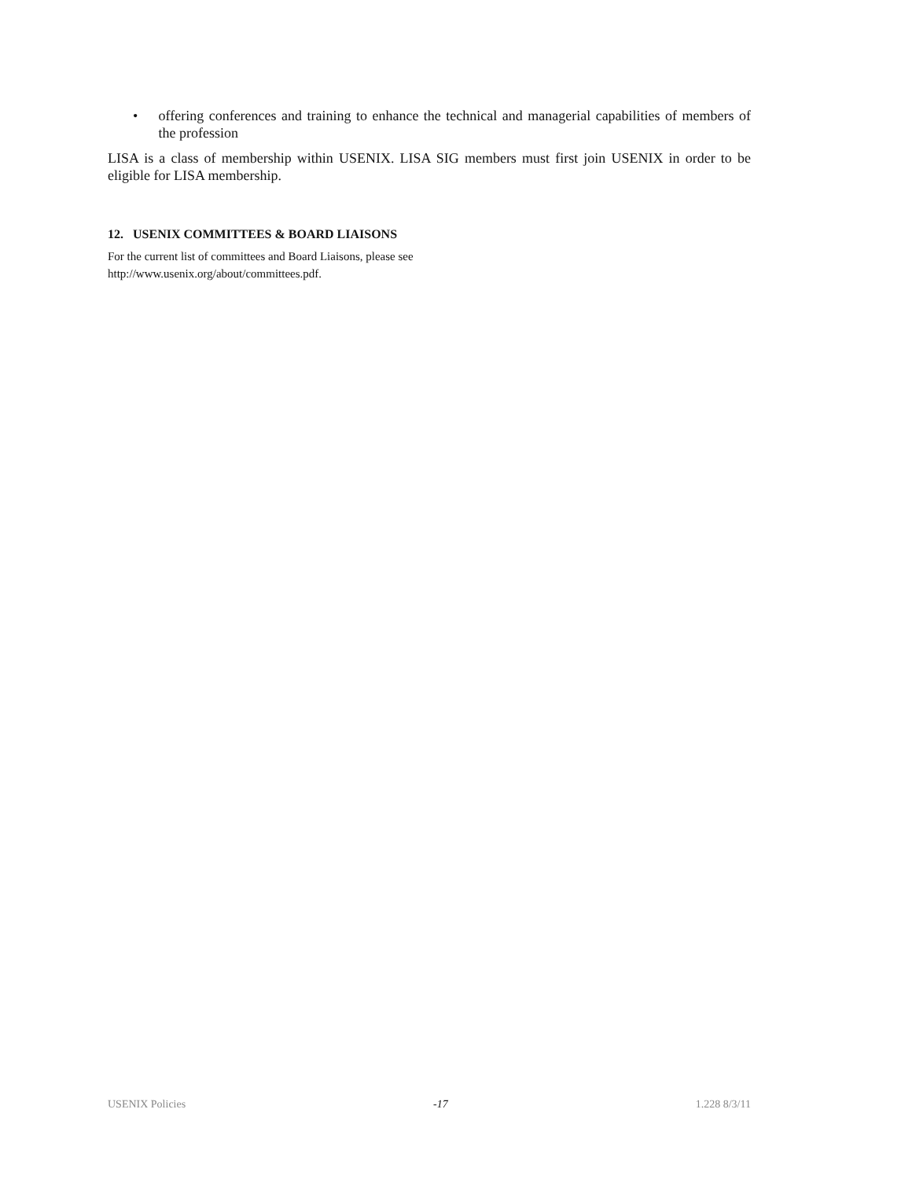• offering conferences and training to enhance the technical and managerial capabilities of members of the profession
LISA is a class of membership within USENIX. LISA SIG members must first join USENIX in order to be eligible for LISA membership.
12. USENIX COMMITTEES & BOARD LIAISONS
For the current list of committees and Board Liaisons, please see
http://www.usenix.org/about/committees.pdf.
USENIX Policies -17 1.228 8/3/11